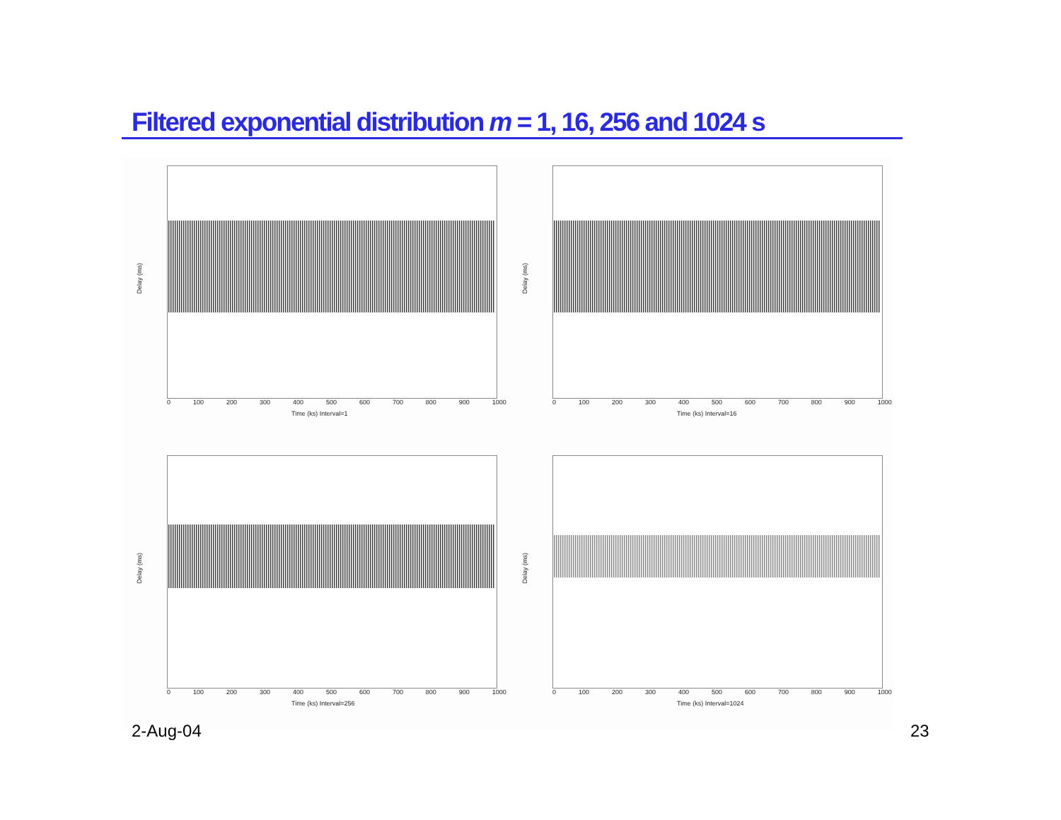Filtered exponential distribution m = 1, 16, 256 and 1024 s
Delay (ms)
0 100 200 300 400 500 600 700 800 900 1000
Time (ks) Interval=1
Delay (ms)
0 100 200 300 400 500 600 700 800 900 1000
Time (ks) Interval=16
Delay (ms)
0 100 200 300 400 500 600 700 800 900 1000
Time (ks) Interval=256
Delay (ms)
0 100 200 300 400 500 600 700 800 900 1000
Time (ks) Interval=1024
2-Aug-04 23